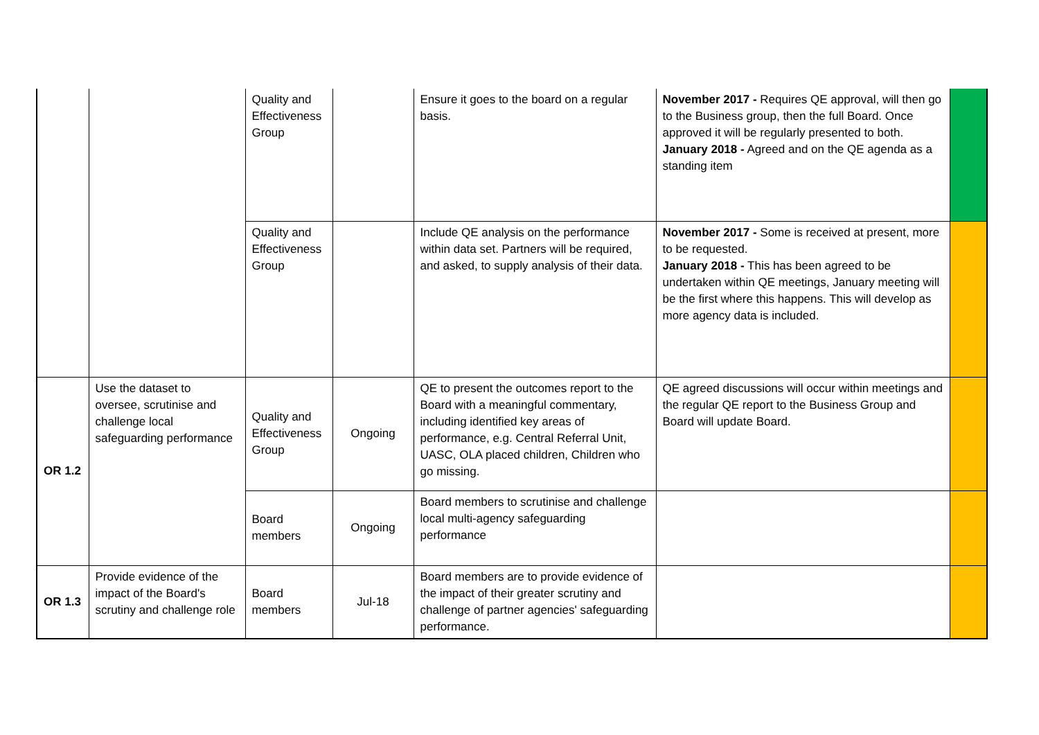| | | Quality and Effectiveness Group | | Ensure it goes to the board on a regular basis. | November 2017 - Requires QE approval, will then go to the Business group, then the full Board. Once approved it will be regularly presented to both. January 2018 - Agreed and on the QE agenda as a standing item | |
| | | Quality and Effectiveness Group | | Include QE analysis on the performance within data set. Partners will be required, and asked, to supply analysis of their data. | November 2017 - Some is received at present, more to be requested. January 2018 - This has been agreed to be undertaken within QE meetings, January meeting will be the first where this happens. This will develop as more agency data is included. | |
| OR 1.2 | Use the dataset to oversee, scrutinise and challenge local safeguarding performance | Quality and Effectiveness Group | Ongoing | QE to present the outcomes report to the Board with a meaningful commentary, including identified key areas of performance, e.g. Central Referral Unit, UASC, OLA placed children, Children who go missing. | QE agreed discussions will occur within meetings and the regular QE report to the Business Group and Board will update Board. | |
| | | Board members | Ongoing | Board members to scrutinise and challenge local multi-agency safeguarding performance | | |
| OR 1.3 | Provide evidence of the impact of the Board's scrutiny and challenge role | Board members | Jul-18 | Board members are to provide evidence of the impact of their greater scrutiny and challenge of partner agencies' safeguarding performance. | | |